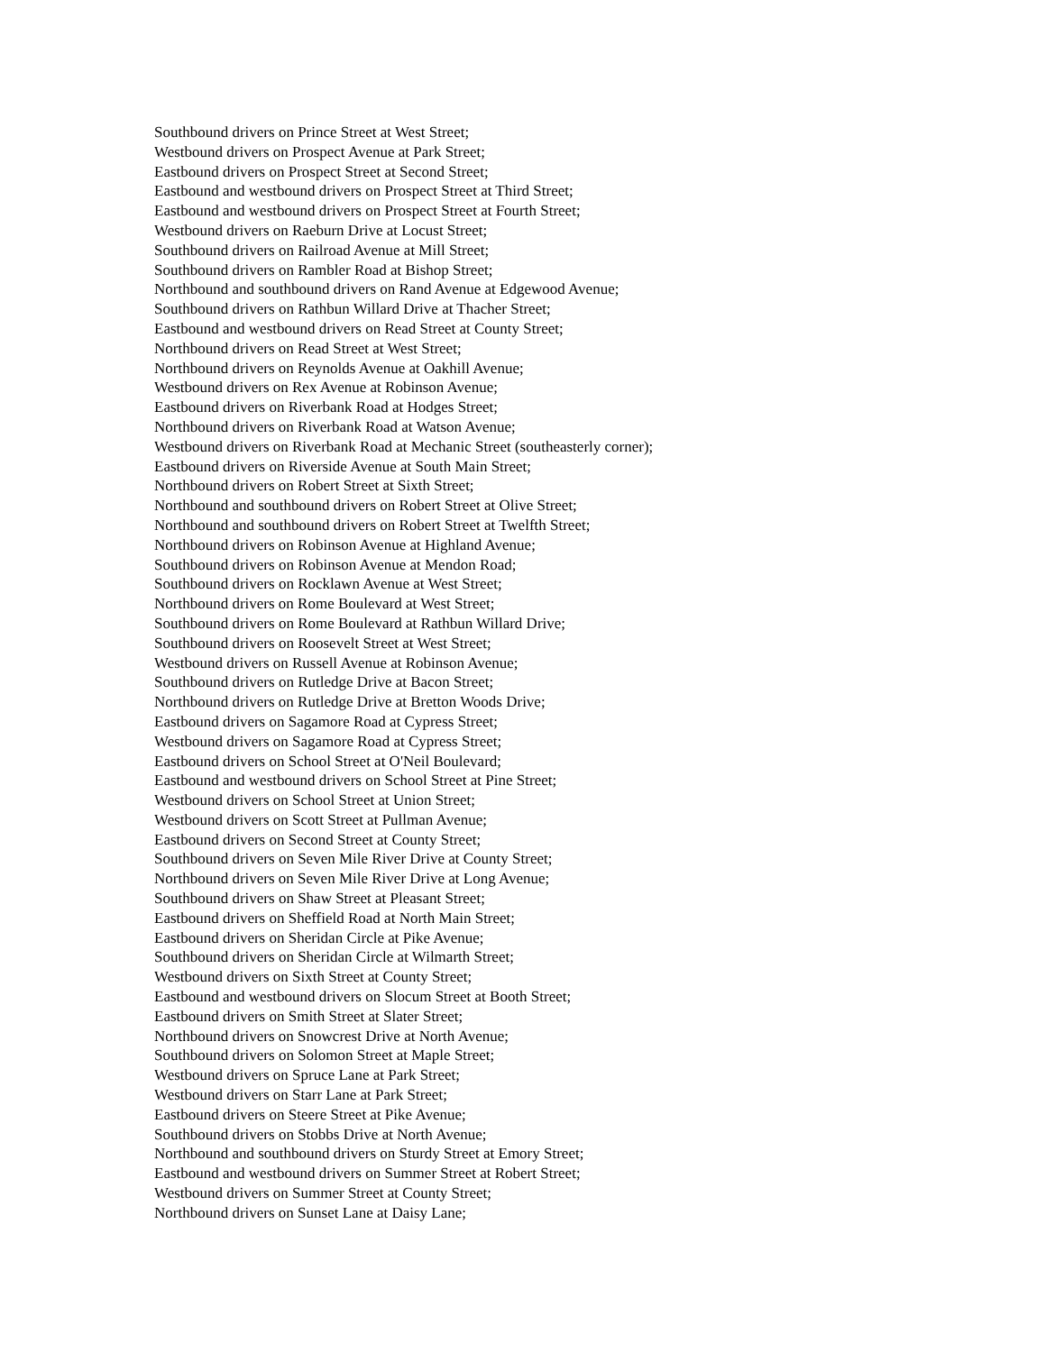Southbound drivers on Prince Street at West Street;
Westbound drivers on Prospect Avenue at Park Street;
Eastbound drivers on Prospect Street at Second Street;
Eastbound and westbound drivers on Prospect Street at Third Street;
Eastbound and westbound drivers on Prospect Street at Fourth Street;
Westbound drivers on Raeburn Drive at Locust Street;
Southbound drivers on Railroad Avenue at Mill Street;
Southbound drivers on Rambler Road at Bishop Street;
Northbound and southbound drivers on Rand Avenue at Edgewood Avenue;
Southbound drivers on Rathbun Willard Drive at Thacher Street;
Eastbound and westbound drivers on Read Street at County Street;
Northbound drivers on Read Street at West Street;
Northbound drivers on Reynolds Avenue at Oakhill Avenue;
Westbound drivers on Rex Avenue at Robinson Avenue;
Eastbound drivers on Riverbank Road at Hodges Street;
Northbound drivers on Riverbank Road at Watson Avenue;
Westbound drivers on Riverbank Road at Mechanic Street (southeasterly corner);
Eastbound drivers on Riverside Avenue at South Main Street;
Northbound drivers on Robert Street at Sixth Street;
Northbound and southbound drivers on Robert Street at Olive Street;
Northbound and southbound drivers on Robert Street at Twelfth Street;
Northbound drivers on Robinson Avenue at Highland Avenue;
Southbound drivers on Robinson Avenue at Mendon Road;
Southbound drivers on Rocklawn Avenue at West Street;
Northbound drivers on Rome Boulevard at West Street;
Southbound drivers on Rome Boulevard at Rathbun Willard Drive;
Southbound drivers on Roosevelt Street at West Street;
Westbound drivers on Russell Avenue at Robinson Avenue;
Southbound drivers on Rutledge Drive at Bacon Street;
Northbound drivers on Rutledge Drive at Bretton Woods Drive;
Eastbound drivers on Sagamore Road at Cypress Street;
Westbound drivers on Sagamore Road at Cypress Street;
Eastbound drivers on School Street at O'Neil Boulevard;
Eastbound and westbound drivers on School Street at Pine Street;
Westbound drivers on School Street at Union Street;
Westbound drivers on Scott Street at Pullman Avenue;
Eastbound drivers on Second Street at County Street;
Southbound drivers on Seven Mile River Drive at County Street;
Northbound drivers on Seven Mile River Drive at Long Avenue;
Southbound drivers on Shaw Street at Pleasant Street;
Eastbound drivers on Sheffield Road at North Main Street;
Eastbound drivers on Sheridan Circle at Pike Avenue;
Southbound drivers on Sheridan Circle at Wilmarth Street;
Westbound drivers on Sixth Street at County Street;
Eastbound and westbound drivers on Slocum Street at Booth Street;
Eastbound drivers on Smith Street at Slater Street;
Northbound drivers on Snowcrest Drive at North Avenue;
Southbound drivers on Solomon Street at Maple Street;
Westbound drivers on Spruce Lane at Park Street;
Westbound drivers on Starr Lane at Park Street;
Eastbound drivers on Steere Street at Pike Avenue;
Southbound drivers on Stobbs Drive at North Avenue;
Northbound and southbound drivers on Sturdy Street at Emory Street;
Eastbound and westbound drivers on Summer Street at Robert Street;
Westbound drivers on Summer Street at County Street;
Northbound drivers on Sunset Lane at Daisy Lane;